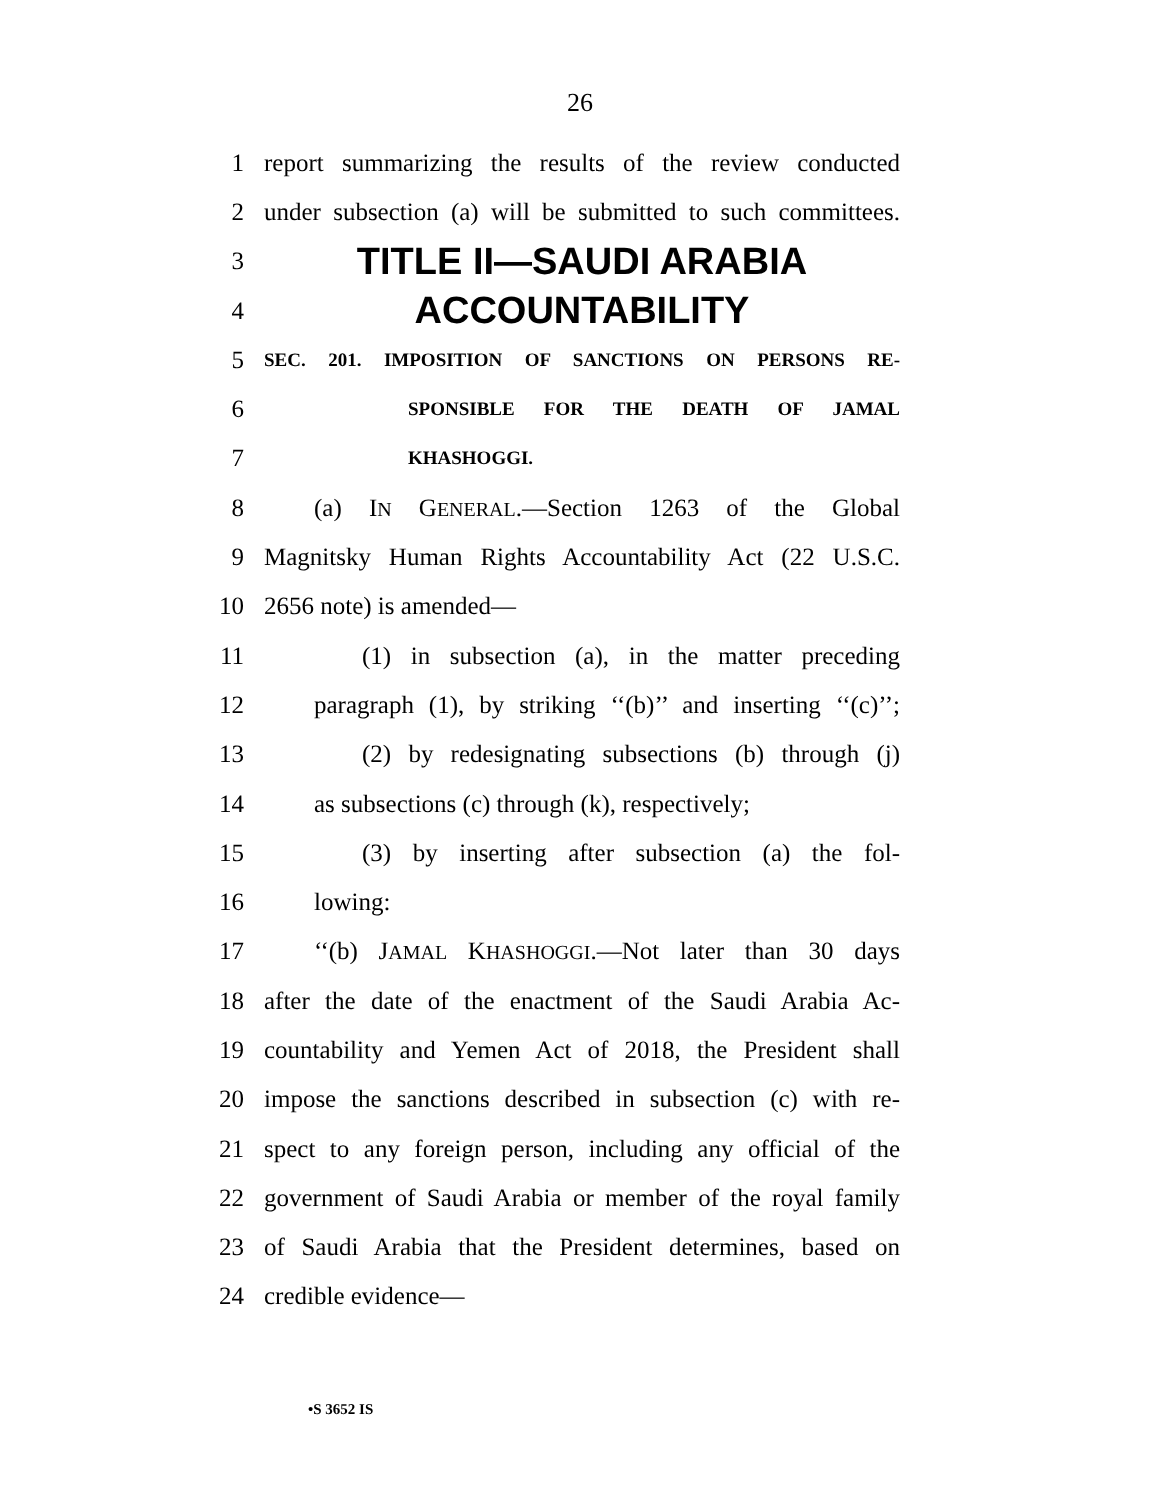26
1 report summarizing the results of the review conducted
2 under subsection (a) will be submitted to such committees.
3 TITLE II—SAUDI ARABIA
4 ACCOUNTABILITY
5 SEC. 201. IMPOSITION OF SANCTIONS ON PERSONS RE-
6 SPONSIBLE FOR THE DEATH OF JAMAL
7 KHASHOGGI.
8 (a) IN GENERAL.—Section 1263 of the Global
9 Magnitsky Human Rights Accountability Act (22 U.S.C.
10 2656 note) is amended—
11 (1) in subsection (a), in the matter preceding
12 paragraph (1), by striking ‘‘(b)’’ and inserting ‘‘(c)’’;
13 (2) by redesignating subsections (b) through (j)
14 as subsections (c) through (k), respectively;
15 (3) by inserting after subsection (a) the fol-
16 lowing:
17 ‘‘(b) JAMAL KHASHOGGI.—Not later than 30 days
18 after the date of the enactment of the Saudi Arabia Ac-
19 countability and Yemen Act of 2018, the President shall
20 impose the sanctions described in subsection (c) with re-
21 spect to any foreign person, including any official of the
22 government of Saudi Arabia or member of the royal family
23 of Saudi Arabia that the President determines, based on
24 credible evidence—
•S 3652 IS